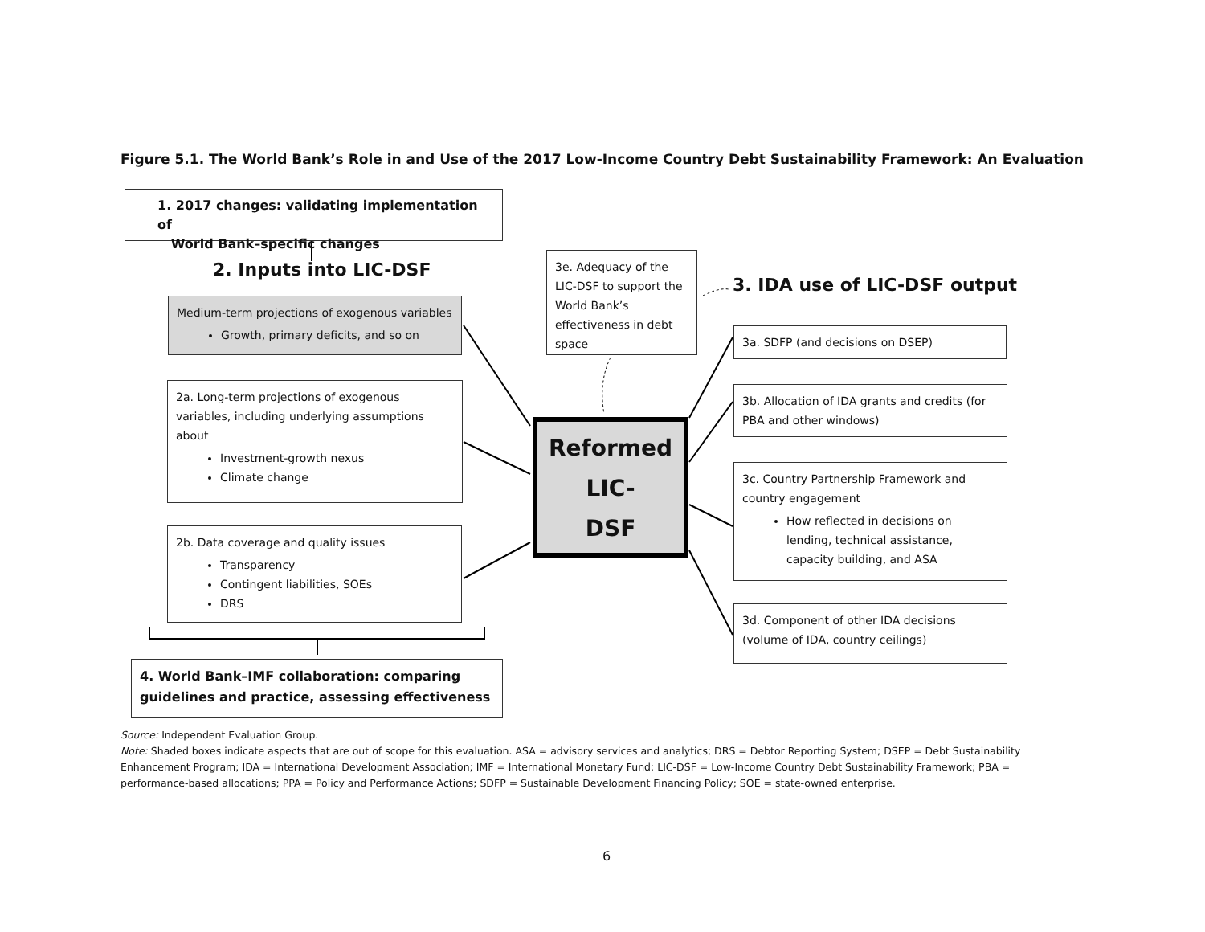Figure 5.1. The World Bank’s Role in and Use of the 2017 Low-Income Country Debt Sustainability Framework: An Evaluation
1. 2017 changes: validating implementation of
World Bank–specific changes
2. Inputs into LIC-DSF
Medium-term projections of exogenous variables
Growth, primary deficits, and so on
2a. Long-term projections of exogenous variables, including underlying assumptions about
Investment-growth nexus
Climate change
2b. Data coverage and quality issues
Transparency
Contingent liabilities, SOEs
DRS
4. World Bank–IMF collaboration: comparing guidelines and practice, assessing effectiveness
3e. Adequacy of the LIC-DSF to support the World Bank’s effectiveness in debt space
3. IDA use of LIC-DSF output
Reformed
LIC-
DSF
3a. SDFP (and decisions on DSEP)
3b. Allocation of IDA grants and credits (for PBA and other windows)
3c. Country Partnership Framework and country engagement
How reflected in decisions on lending, technical assistance, capacity building, and ASA
3d. Component of other IDA decisions (volume of IDA, country ceilings)
Source: Independent Evaluation Group.
Note: Shaded boxes indicate aspects that are out of scope for this evaluation. ASA = advisory services and analytics; DRS = Debtor Reporting System; DSEP = Debt Sustainability Enhancement Program; IDA = International Development Association; IMF = International Monetary Fund; LIC-DSF = Low-Income Country Debt Sustainability Framework; PBA = performance-based allocations; PPA = Policy and Performance Actions; SDFP = Sustainable Development Financing Policy; SOE = state-owned enterprise.
6